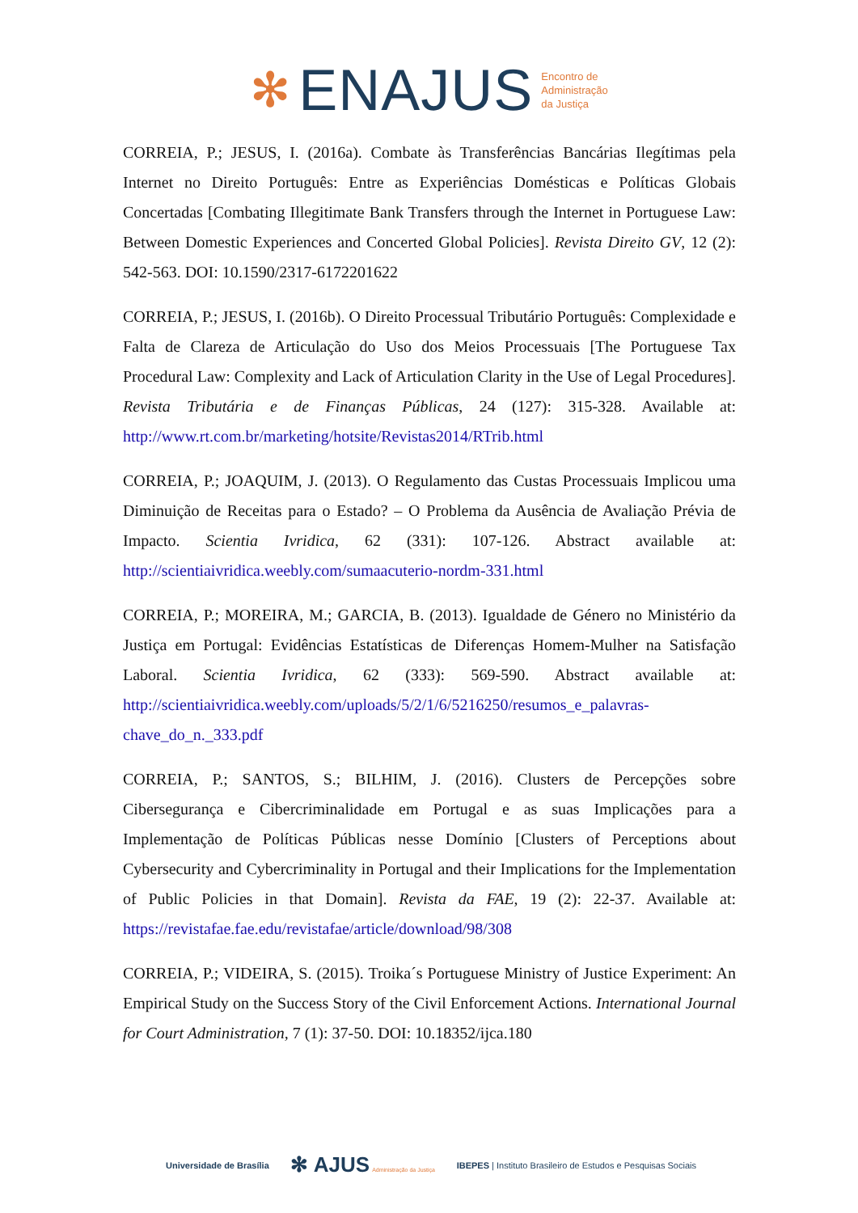✻ ENAJUS
Encontro de
Administração
da Justiça
CORREIA, P.; JESUS, I. (2016a). Combate às Transferências Bancárias Ilegítimas pela Internet no Direito Português: Entre as Experiências Domésticas e Políticas Globais Concertadas [Combating Illegitimate Bank Transfers through the Internet in Portuguese Law: Between Domestic Experiences and Concerted Global Policies]. Revista Direito GV, 12 (2): 542-563. DOI: 10.1590/2317-6172201622
CORREIA, P.; JESUS, I. (2016b). O Direito Processual Tributário Português: Complexidade e Falta de Clareza de Articulação do Uso dos Meios Processuais [The Portuguese Tax Procedural Law: Complexity and Lack of Articulation Clarity in the Use of Legal Procedures]. Revista Tributária e de Finanças Públicas, 24 (127): 315-328. Available at: http://www.rt.com.br/marketing/hotsite/Revistas2014/RTrib.html
CORREIA, P.; JOAQUIM, J. (2013). O Regulamento das Custas Processuais Implicou uma Diminuição de Receitas para o Estado? – O Problema da Ausência de Avaliação Prévia de Impacto. Scientia Ivridica, 62 (331): 107-126. Abstract available at: http://scientiaivridica.weebly.com/sumaacuterio-nordm-331.html
CORREIA, P.; MOREIRA, M.; GARCIA, B. (2013). Igualdade de Género no Ministério da Justiça em Portugal: Evidências Estatísticas de Diferenças Homem-Mulher na Satisfação Laboral. Scientia Ivridica, 62 (333): 569-590. Abstract available at: http://scientiaivridica.weebly.com/uploads/5/2/1/6/5216250/resumos_e_palavras-chave_do_n._333.pdf
CORREIA, P.; SANTOS, S.; BILHIM, J. (2016). Clusters de Percepções sobre Cibersegurança e Cibercriminalidade em Portugal e as suas Implicações para a Implementação de Políticas Públicas nesse Domínio [Clusters of Perceptions about Cybersecurity and Cybercriminality in Portugal and their Implications for the Implementation of Public Policies in that Domain]. Revista da FAE, 19 (2): 22-37. Available at: https://revistafae.fae.edu/revistafae/article/download/98/308
CORREIA, P.; VIDEIRA, S. (2015). Troika´s Portuguese Ministry of Justice Experiment: An Empirical Study on the Success Story of the Civil Enforcement Actions. International Journal for Court Administration, 7 (1): 37-50. DOI: 10.18352/ijca.180
Universidade de Brasília ✻ AJUS Administração da Justiça IBEPES | Instituto Brasileiro de Estudos e Pesquisas Sociais